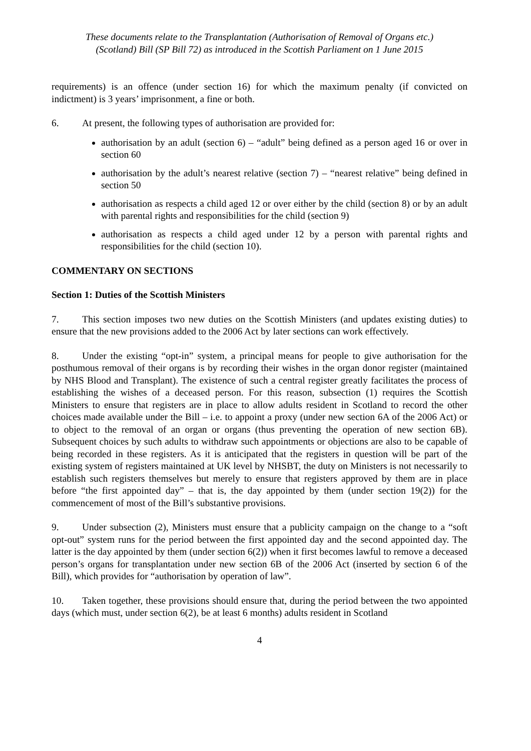These documents relate to the Transplantation (Authorisation of Removal of Organs etc.)
(Scotland) Bill (SP Bill 72) as introduced in the Scottish Parliament on 1 June 2015
requirements) is an offence (under section 16) for which the maximum penalty (if convicted on indictment) is 3 years’ imprisonment, a fine or both.
6. At present, the following types of authorisation are provided for:
authorisation by an adult (section 6) – “adult” being defined as a person aged 16 or over in section 60
authorisation by the adult’s nearest relative (section 7) – “nearest relative” being defined in section 50
authorisation as respects a child aged 12 or over either by the child (section 8) or by an adult with parental rights and responsibilities for the child (section 9)
authorisation as respects a child aged under 12 by a person with parental rights and responsibilities for the child (section 10).
COMMENTARY ON SECTIONS
Section 1: Duties of the Scottish Ministers
7. This section imposes two new duties on the Scottish Ministers (and updates existing duties) to ensure that the new provisions added to the 2006 Act by later sections can work effectively.
8. Under the existing “opt-in” system, a principal means for people to give authorisation for the posthumous removal of their organs is by recording their wishes in the organ donor register (maintained by NHS Blood and Transplant). The existence of such a central register greatly facilitates the process of establishing the wishes of a deceased person. For this reason, subsection (1) requires the Scottish Ministers to ensure that registers are in place to allow adults resident in Scotland to record the other choices made available under the Bill – i.e. to appoint a proxy (under new section 6A of the 2006 Act) or to object to the removal of an organ or organs (thus preventing the operation of new section 6B). Subsequent choices by such adults to withdraw such appointments or objections are also to be capable of being recorded in these registers. As it is anticipated that the registers in question will be part of the existing system of registers maintained at UK level by NHSBT, the duty on Ministers is not necessarily to establish such registers themselves but merely to ensure that registers approved by them are in place before “the first appointed day” – that is, the day appointed by them (under section 19(2)) for the commencement of most of the Bill’s substantive provisions.
9. Under subsection (2), Ministers must ensure that a publicity campaign on the change to a “soft opt-out” system runs for the period between the first appointed day and the second appointed day. The latter is the day appointed by them (under section 6(2)) when it first becomes lawful to remove a deceased person’s organs for transplantation under new section 6B of the 2006 Act (inserted by section 6 of the Bill), which provides for “authorisation by operation of law”.
10. Taken together, these provisions should ensure that, during the period between the two appointed days (which must, under section 6(2), be at least 6 months) adults resident in Scotland
4